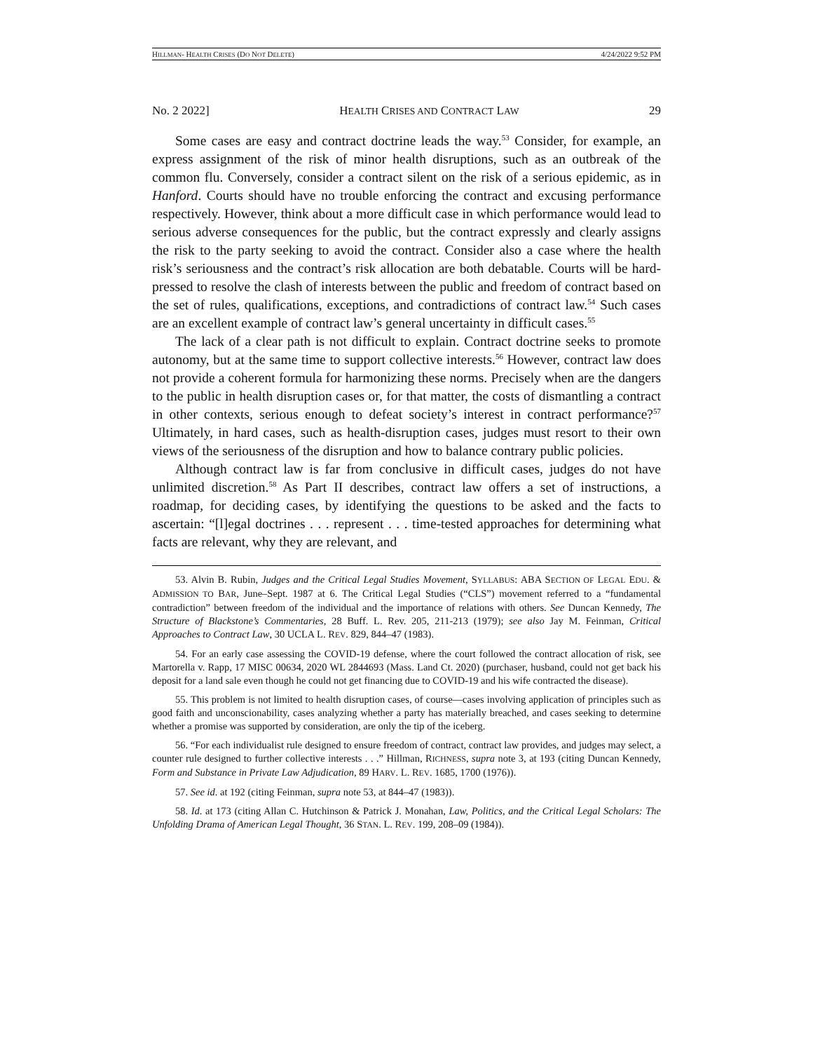HILLMAN- HEALTH CRISES (DO NOT DELETE) 4/24/2022 9:52 PM
No. 2 2022] HEALTH CRISES AND CONTRACT LAW 29
Some cases are easy and contract doctrine leads the way.<sup>53</sup> Consider, for example, an express assignment of the risk of minor health disruptions, such as an outbreak of the common flu. Conversely, consider a contract silent on the risk of a serious epidemic, as in Hanford. Courts should have no trouble enforcing the contract and excusing performance respectively. However, think about a more difficult case in which performance would lead to serious adverse consequences for the public, but the contract expressly and clearly assigns the risk to the party seeking to avoid the contract. Consider also a case where the health risk’s seriousness and the contract’s risk allocation are both debatable. Courts will be hard-pressed to resolve the clash of interests between the public and freedom of contract based on the set of rules, qualifications, exceptions, and contradictions of contract law.<sup>54</sup> Such cases are an excellent example of contract law’s general uncertainty in difficult cases.<sup>55</sup>
The lack of a clear path is not difficult to explain. Contract doctrine seeks to promote autonomy, but at the same time to support collective interests.<sup>56</sup> However, contract law does not provide a coherent formula for harmonizing these norms. Precisely when are the dangers to the public in health disruption cases or, for that matter, the costs of dismantling a contract in other contexts, serious enough to defeat society’s interest in contract performance?<sup>57</sup> Ultimately, in hard cases, such as health-disruption cases, judges must resort to their own views of the seriousness of the disruption and how to balance contrary public policies.
Although contract law is far from conclusive in difficult cases, judges do not have unlimited discretion.<sup>58</sup> As Part II describes, contract law offers a set of instructions, a roadmap, for deciding cases, by identifying the questions to be asked and the facts to ascertain: “[l]egal doctrines . . . represent . . . time-tested approaches for determining what facts are relevant, why they are relevant, and
53. Alvin B. Rubin, Judges and the Critical Legal Studies Movement, SYLLABUS: ABA SECTION OF LEGAL EDU. & ADMISSION TO BAR, June–Sept. 1987 at 6. The Critical Legal Studies (“CLS”) movement referred to a “fundamental contradiction” between freedom of the individual and the importance of relations with others. See Duncan Kennedy, The Structure of Blackstone’s Commentaries, 28 Buff. L. Rev. 205, 211-213 (1979); see also Jay M. Feinman, Critical Approaches to Contract Law, 30 UCLA L. REV. 829, 844–47 (1983).
54. For an early case assessing the COVID-19 defense, where the court followed the contract allocation of risk, see Martorella v. Rapp, 17 MISC 00634, 2020 WL 2844693 (Mass. Land Ct. 2020) (purchaser, husband, could not get back his deposit for a land sale even though he could not get financing due to COVID-19 and his wife contracted the disease).
55. This problem is not limited to health disruption cases, of course—cases involving application of principles such as good faith and unconscionability, cases analyzing whether a party has materially breached, and cases seeking to determine whether a promise was supported by consideration, are only the tip of the iceberg.
56. “For each individualist rule designed to ensure freedom of contract, contract law provides, and judges may select, a counter rule designed to further collective interests . . .” Hillman, RICHNESS, supra note 3, at 193 (citing Duncan Kennedy, Form and Substance in Private Law Adjudication, 89 HARV. L. REV. 1685, 1700 (1976)).
57. See id. at 192 (citing Feinman, supra note 53, at 844–47 (1983)).
58. Id. at 173 (citing Allan C. Hutchinson & Patrick J. Monahan, Law, Politics, and the Critical Legal Scholars: The Unfolding Drama of American Legal Thought, 36 STAN. L. REV. 199, 208–09 (1984)).